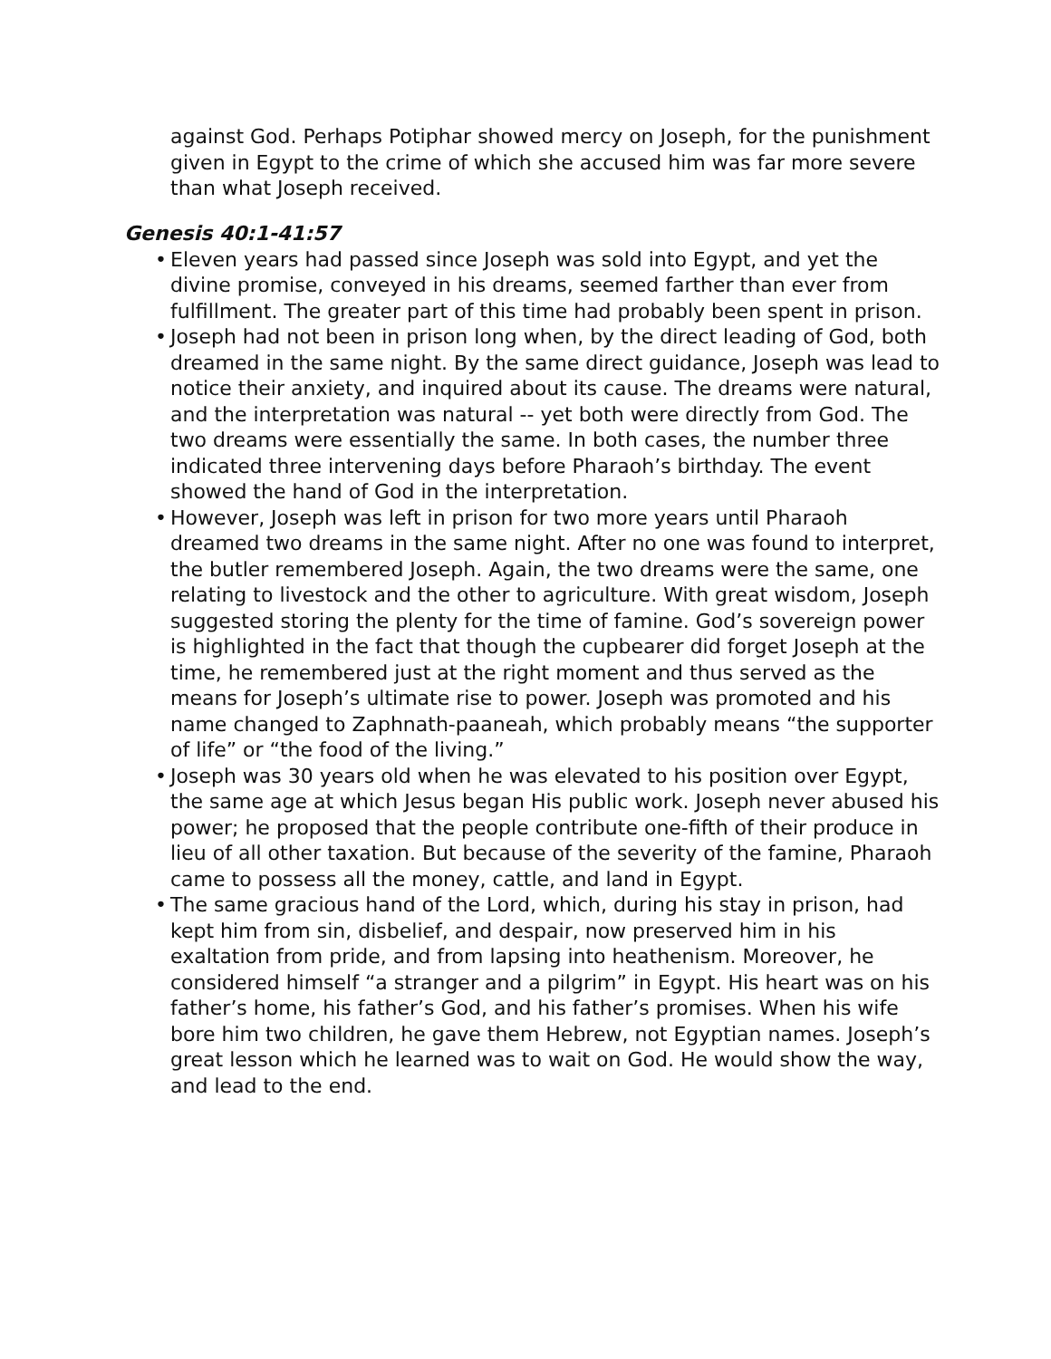against God. Perhaps Potiphar showed mercy on Joseph, for the punishment given in Egypt to the crime of which she accused him was far more severe than what Joseph received.
Genesis 40:1-41:57
• Eleven years had passed since Joseph was sold into Egypt, and yet the divine promise, conveyed in his dreams, seemed farther than ever from fulfillment. The greater part of this time had probably been spent in prison.
• Joseph had not been in prison long when, by the direct leading of God, both dreamed in the same night. By the same direct guidance, Joseph was lead to notice their anxiety, and inquired about its cause. The dreams were natural, and the interpretation was natural -- yet both were directly from God. The two dreams were essentially the same. In both cases, the number three indicated three intervening days before Pharaoh’s birthday. The event showed the hand of God in the interpretation.
• However, Joseph was left in prison for two more years until Pharaoh dreamed two dreams in the same night. After no one was found to interpret, the butler remembered Joseph. Again, the two dreams were the same, one relating to livestock and the other to agriculture. With great wisdom, Joseph suggested storing the plenty for the time of famine. God’s sovereign power is highlighted in the fact that though the cupbearer did forget Joseph at the time, he remembered just at the right moment and thus served as the means for Joseph’s ultimate rise to power. Joseph was promoted and his name changed to Zaphnath-paaneah, which probably means “the supporter of life” or “the food of the living.”
• Joseph was 30 years old when he was elevated to his position over Egypt, the same age at which Jesus began His public work. Joseph never abused his power; he proposed that the people contribute one-fifth of their produce in lieu of all other taxation. But because of the severity of the famine, Pharaoh came to possess all the money, cattle, and land in Egypt.
• The same gracious hand of the Lord, which, during his stay in prison, had kept him from sin, disbelief, and despair, now preserved him in his exaltation from pride, and from lapsing into heathenism. Moreover, he considered himself “a stranger and a pilgrim” in Egypt. His heart was on his father’s home, his father’s God, and his father’s promises. When his wife bore him two children, he gave them Hebrew, not Egyptian names. Joseph’s great lesson which he learned was to wait on God. He would show the way, and lead to the end.